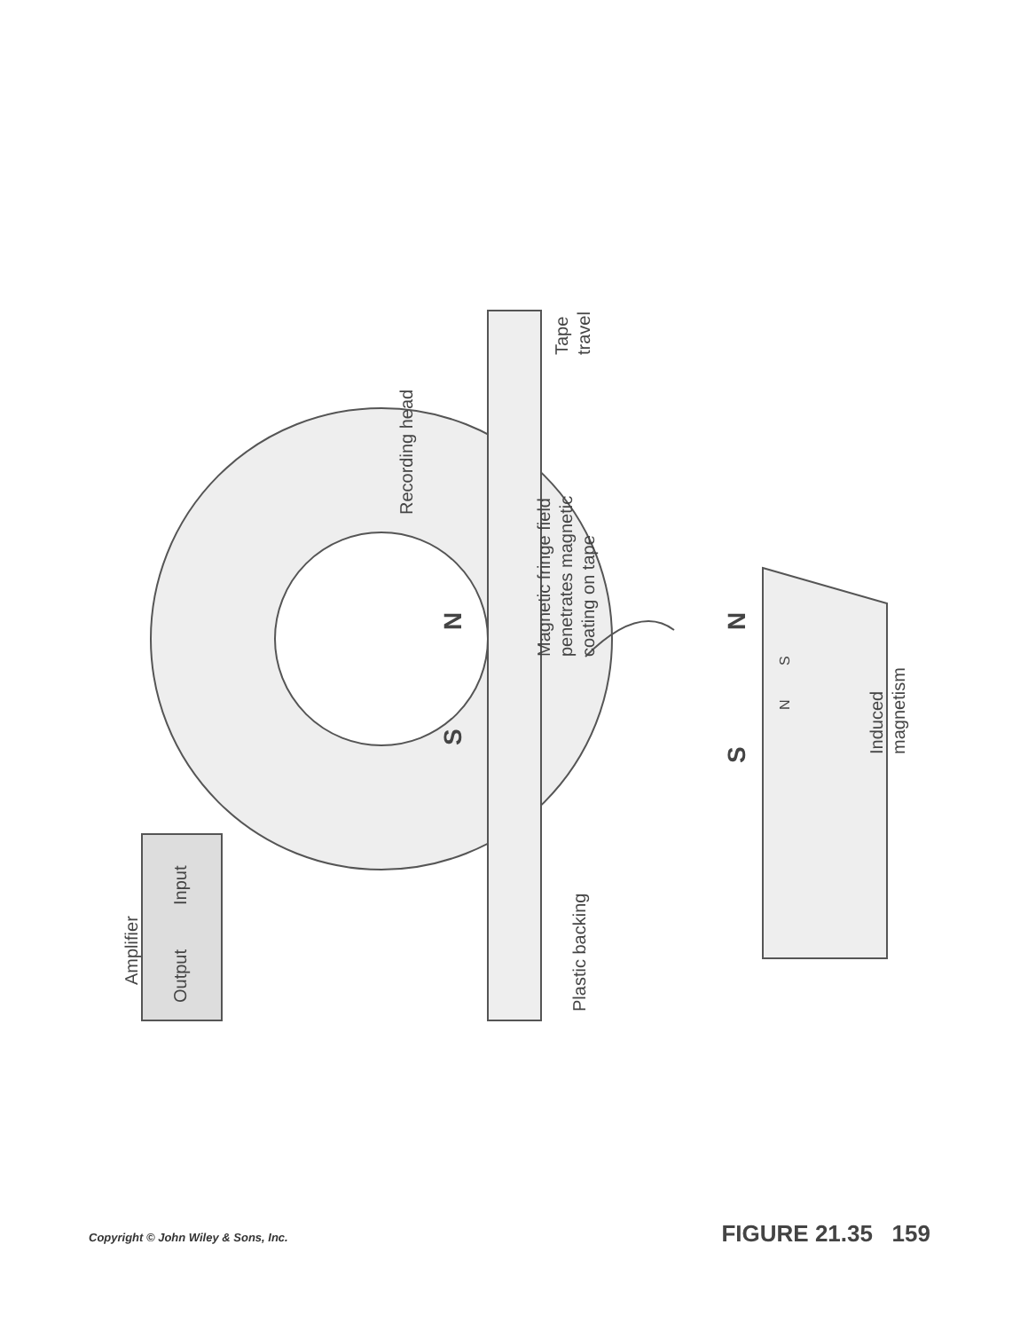Amplifier
Output
Input
Recording head
Tape
travel
Magnetic fringe field
penetrates magnetic
coating on tape
Plastic backing
Induced
magnetism
N
S
N
S
S
N
Copyright © John Wiley & Sons, Inc. FIGURE 21.35 159